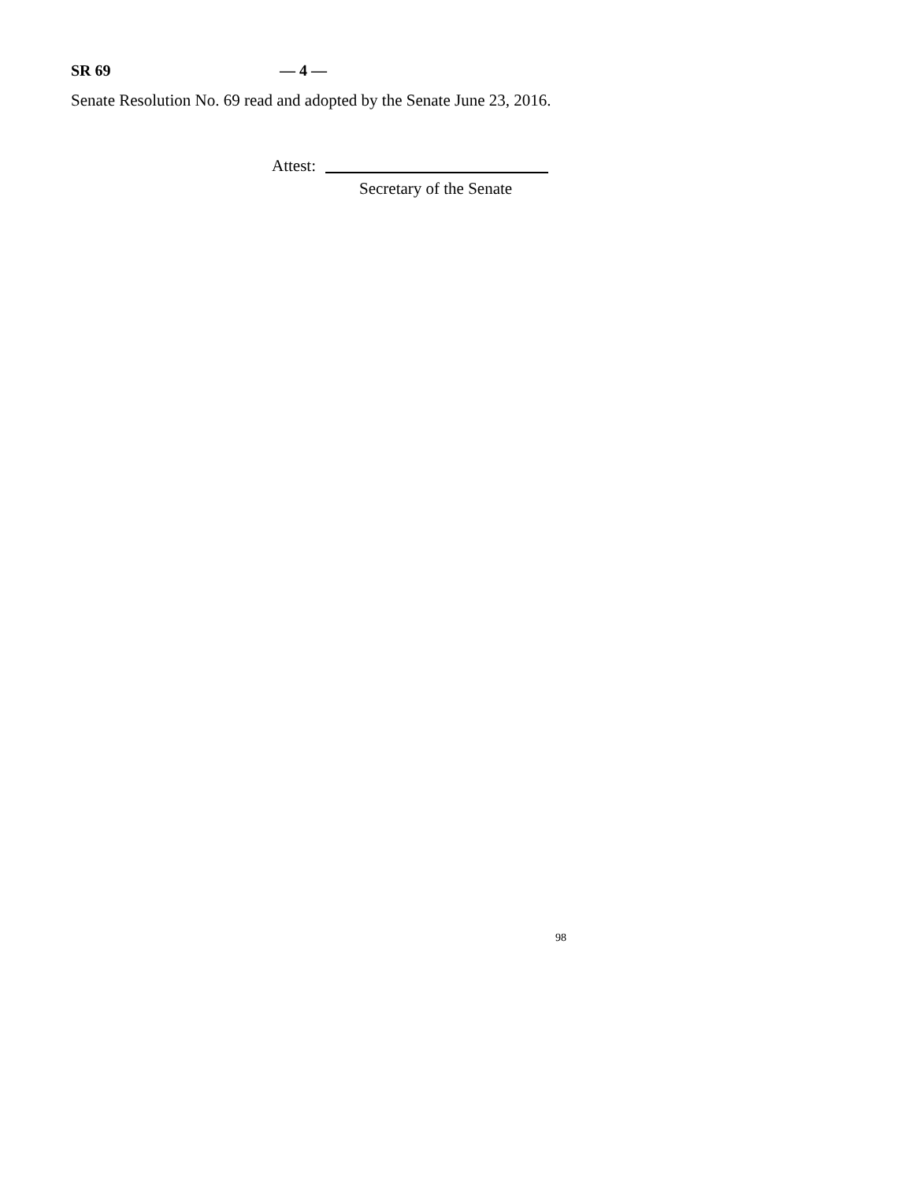SR 69 — 4 —
Senate Resolution No. 69 read and adopted by the Senate June 23, 2016.
Attest:
Secretary of the Senate
98